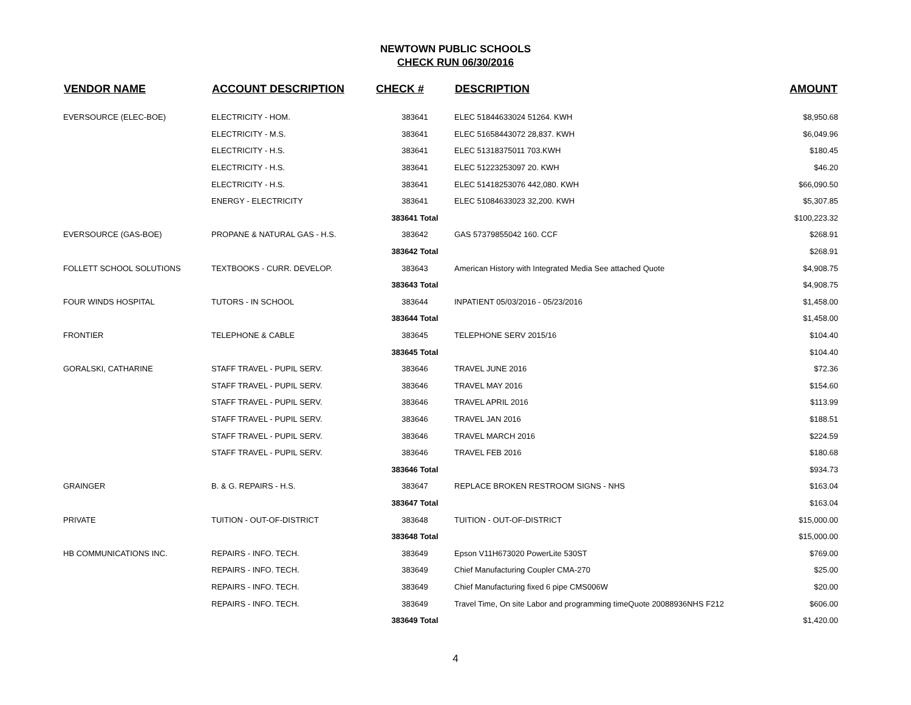NEWTOWN PUBLIC SCHOOLS
CHECK RUN 06/30/2016
| VENDOR NAME | ACCOUNT DESCRIPTION | CHECK # | DESCRIPTION | AMOUNT |
| --- | --- | --- | --- | --- |
| EVERSOURCE (ELEC-BOE) | ELECTRICITY - HOM. | 383641 | ELEC 51844633024 51264. KWH | $8,950.68 |
| | ELECTRICITY - M.S. | 383641 | ELEC 51658443072 28,837. KWH | $6,049.96 |
| | ELECTRICITY - H.S. | 383641 | ELEC 51318375011 703.KWH | $180.45 |
| | ELECTRICITY - H.S. | 383641 | ELEC 51223253097 20. KWH | $46.20 |
| | ELECTRICITY - H.S. | 383641 | ELEC 51418253076 442,080. KWH | $66,090.50 |
| | ENERGY - ELECTRICITY | 383641 | ELEC 51084633023 32,200. KWH | $5,307.85 |
| | | 383641 Total | | $100,223.32 |
| EVERSOURCE (GAS-BOE) | PROPANE & NATURAL GAS - H.S. | 383642 | GAS 57379855042 160. CCF | $268.91 |
| | | 383642 Total | | $268.91 |
| FOLLETT SCHOOL SOLUTIONS | TEXTBOOKS - CURR. DEVELOP. | 383643 | American History with Integrated Media See attached Quote | $4,908.75 |
| | | 383643 Total | | $4,908.75 |
| FOUR WINDS HOSPITAL | TUTORS - IN SCHOOL | 383644 | INPATIENT 05/03/2016 - 05/23/2016 | $1,458.00 |
| | | 383644 Total | | $1,458.00 |
| FRONTIER | TELEPHONE & CABLE | 383645 | TELEPHONE SERV 2015/16 | $104.40 |
| | | 383645 Total | | $104.40 |
| GORALSKI, CATHARINE | STAFF TRAVEL - PUPIL SERV. | 383646 | TRAVEL JUNE 2016 | $72.36 |
| | STAFF TRAVEL - PUPIL SERV. | 383646 | TRAVEL MAY 2016 | $154.60 |
| | STAFF TRAVEL - PUPIL SERV. | 383646 | TRAVEL APRIL 2016 | $113.99 |
| | STAFF TRAVEL - PUPIL SERV. | 383646 | TRAVEL JAN 2016 | $188.51 |
| | STAFF TRAVEL - PUPIL SERV. | 383646 | TRAVEL MARCH 2016 | $224.59 |
| | STAFF TRAVEL - PUPIL SERV. | 383646 | TRAVEL FEB 2016 | $180.68 |
| | | 383646 Total | | $934.73 |
| GRAINGER | B. & G. REPAIRS - H.S. | 383647 | REPLACE BROKEN RESTROOM SIGNS - NHS | $163.04 |
| | | 383647 Total | | $163.04 |
| PRIVATE | TUITION - OUT-OF-DISTRICT | 383648 | TUITION - OUT-OF-DISTRICT | $15,000.00 |
| | | 383648 Total | | $15,000.00 |
| HB COMMUNICATIONS INC. | REPAIRS - INFO. TECH. | 383649 | Epson V11H673020 PowerLite 530ST | $769.00 |
| | REPAIRS - INFO. TECH. | 383649 | Chief Manufacturing Coupler CMA-270 | $25.00 |
| | REPAIRS - INFO. TECH. | 383649 | Chief Manufacturing fixed 6 pipe CMS006W | $20.00 |
| | REPAIRS - INFO. TECH. | 383649 | Travel Time, On site Labor and programming timeQuote 20088936NHS F212 | $606.00 |
| | | 383649 Total | | $1,420.00 |
4